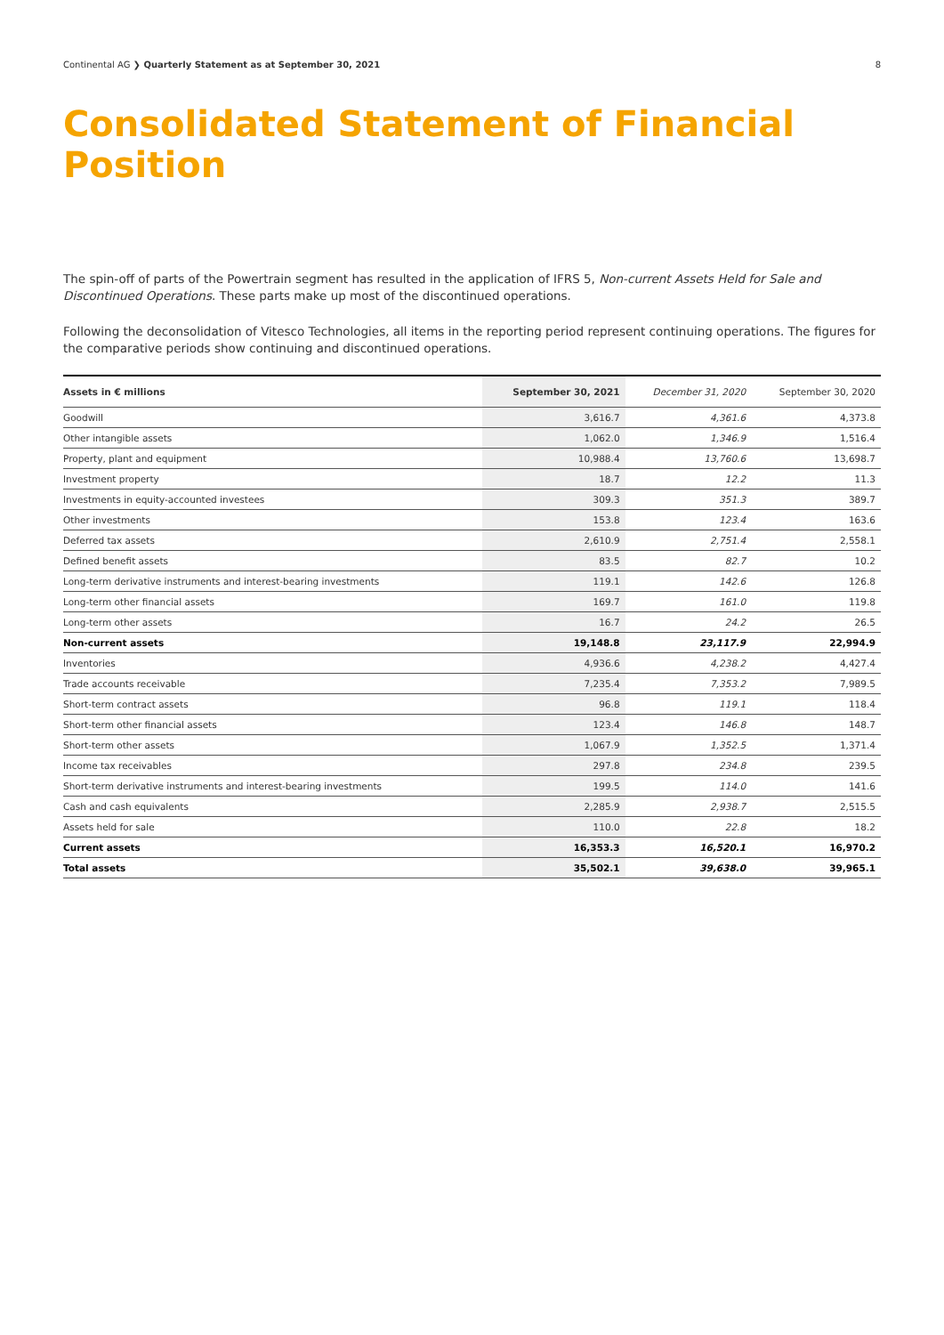Continental AG ❯ Quarterly Statement as at September 30, 2021 8
Consolidated Statement of Financial Position
The spin-off of parts of the Powertrain segment has resulted in the application of IFRS 5, Non-current Assets Held for Sale and Discontinued Operations. These parts make up most of the discontinued operations.
Following the deconsolidation of Vitesco Technologies, all items in the reporting period represent continuing operations. The figures for the comparative periods show continuing and discontinued operations.
| Assets in € millions | September 30, 2021 | December 31, 2020 | September 30, 2020 |
| --- | --- | --- | --- |
| Goodwill | 3,616.7 | 4,361.6 | 4,373.8 |
| Other intangible assets | 1,062.0 | 1,346.9 | 1,516.4 |
| Property, plant and equipment | 10,988.4 | 13,760.6 | 13,698.7 |
| Investment property | 18.7 | 12.2 | 11.3 |
| Investments in equity-accounted investees | 309.3 | 351.3 | 389.7 |
| Other investments | 153.8 | 123.4 | 163.6 |
| Deferred tax assets | 2,610.9 | 2,751.4 | 2,558.1 |
| Defined benefit assets | 83.5 | 82.7 | 10.2 |
| Long-term derivative instruments and interest-bearing investments | 119.1 | 142.6 | 126.8 |
| Long-term other financial assets | 169.7 | 161.0 | 119.8 |
| Long-term other assets | 16.7 | 24.2 | 26.5 |
| Non-current assets | 19,148.8 | 23,117.9 | 22,994.9 |
| Inventories | 4,936.6 | 4,238.2 | 4,427.4 |
| Trade accounts receivable | 7,235.4 | 7,353.2 | 7,989.5 |
| Short-term contract assets | 96.8 | 119.1 | 118.4 |
| Short-term other financial assets | 123.4 | 146.8 | 148.7 |
| Short-term other assets | 1,067.9 | 1,352.5 | 1,371.4 |
| Income tax receivables | 297.8 | 234.8 | 239.5 |
| Short-term derivative instruments and interest-bearing investments | 199.5 | 114.0 | 141.6 |
| Cash and cash equivalents | 2,285.9 | 2,938.7 | 2,515.5 |
| Assets held for sale | 110.0 | 22.8 | 18.2 |
| Current assets | 16,353.3 | 16,520.1 | 16,970.2 |
| Total assets | 35,502.1 | 39,638.0 | 39,965.1 |